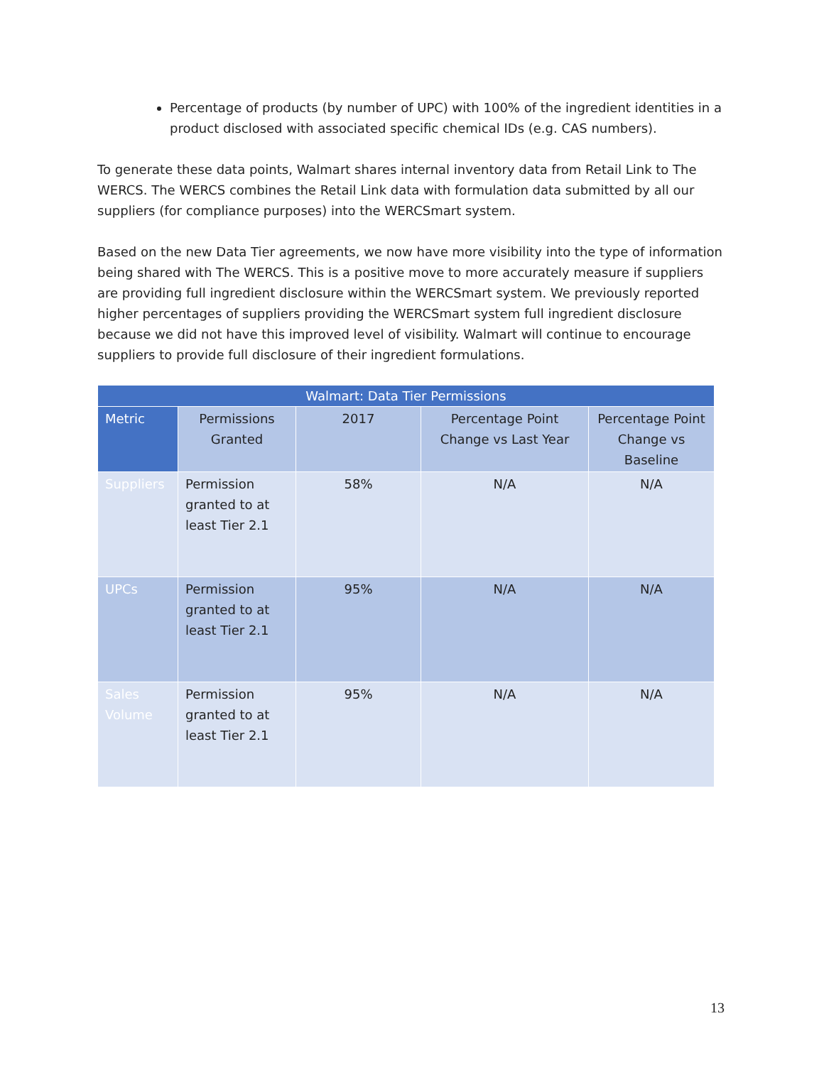Percentage of products (by number of UPC) with 100% of the ingredient identities in a product disclosed with associated specific chemical IDs (e.g. CAS numbers).
To generate these data points, Walmart shares internal inventory data from Retail Link to The WERCS. The WERCS combines the Retail Link data with formulation data submitted by all our suppliers (for compliance purposes) into the WERCSmart system.
Based on the new Data Tier agreements, we now have more visibility into the type of information being shared with The WERCS. This is a positive move to more accurately measure if suppliers are providing full ingredient disclosure within the WERCSmart system. We previously reported higher percentages of suppliers providing the WERCSmart system full ingredient disclosure because we did not have this improved level of visibility. Walmart will continue to encourage suppliers to provide full disclosure of their ingredient formulations.
| Walmart: Data Tier Permissions | | | | |
| --- | --- | --- | --- | --- |
| Metric | Permissions Granted | 2017 | Percentage Point Change vs Last Year | Percentage Point Change vs Baseline |
| Suppliers | Permission granted to at least Tier 2.1 | 58% | N/A | N/A |
| UPCs | Permission granted to at least Tier 2.1 | 95% | N/A | N/A |
| Sales Volume | Permission granted to at least Tier 2.1 | 95% | N/A | N/A |
13